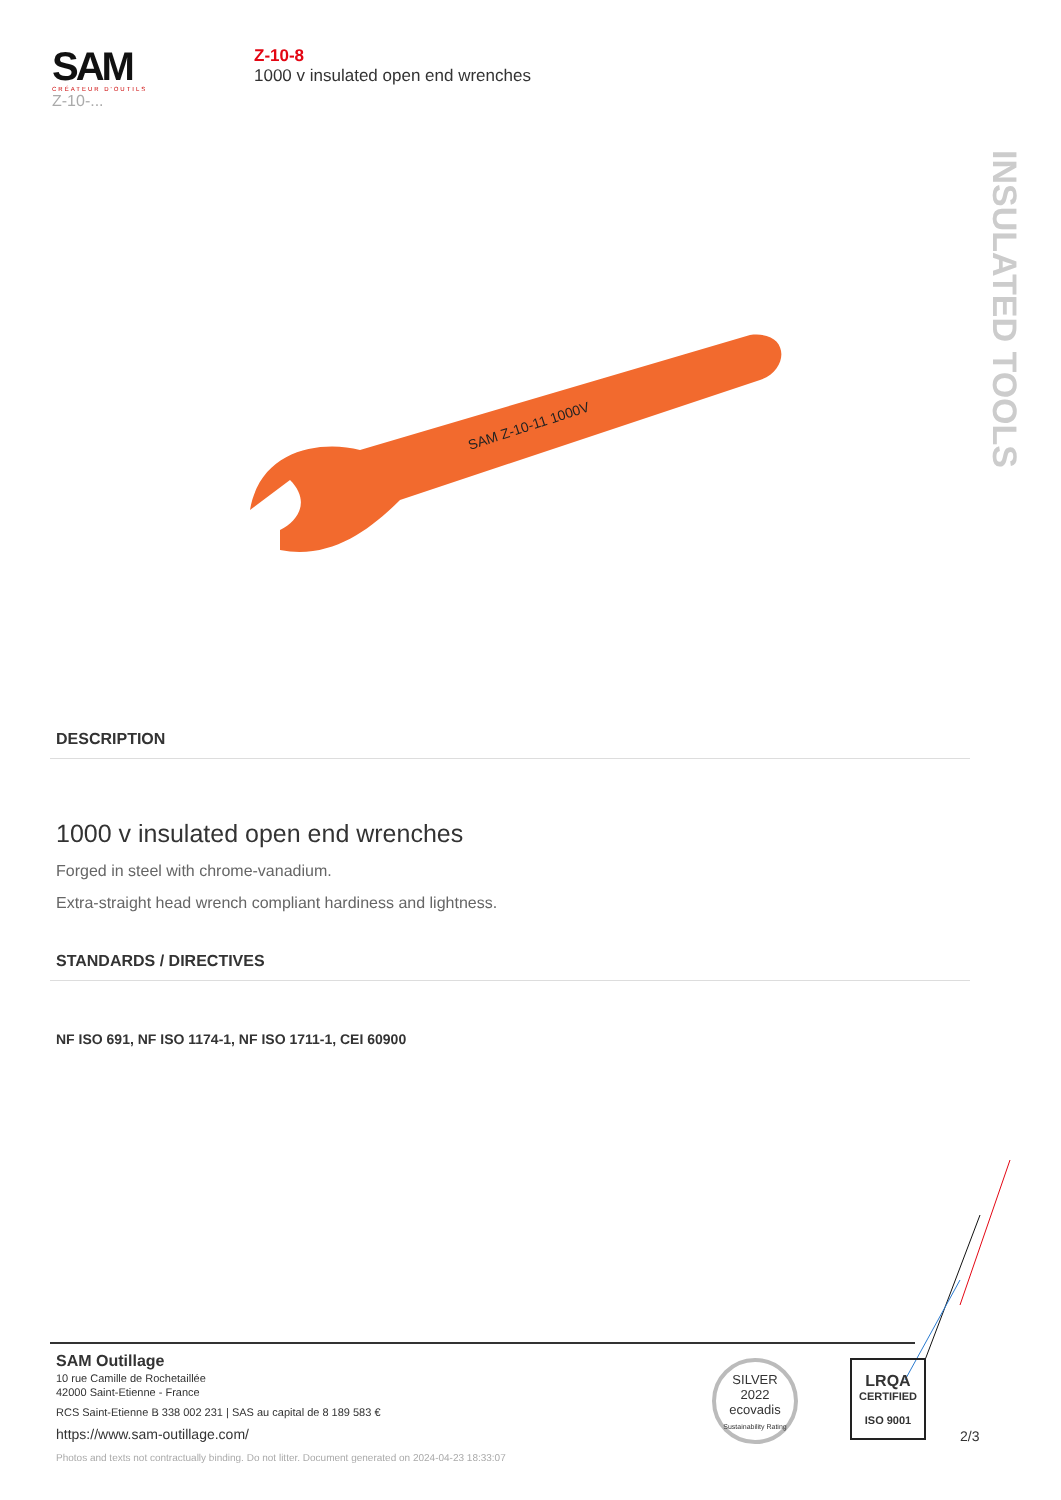SAM
CRÉATEUR D'OUTILS
Z-10-...
Z-10-8
1000 v insulated open end wrenches
INSULATED TOOLS
SAM Z-10-11 1000V
DESCRIPTION
1000 v insulated open end wrenches
Forged in steel with chrome-vanadium.
Extra-straight head wrench compliant hardiness and lightness.
STANDARDS / DIRECTIVES
NF ISO 691, NF ISO 1174-1, NF ISO 1711-1, CEI 60900
SAM Outillage
10 rue Camille de Rochetaillée
42000 Saint-Etienne - France
RCS Saint-Etienne B 338 002 231 | SAS au capital de 8 189 583 €
https://www.sam-outillage.com/
SILVER
2022
ecovadis
Sustainability Rating
LRQA
CERTIFIED
ISO 9001
2/3
Photos and texts not contractually binding. Do not litter. Document generated on 2024-04-23 18:33:07